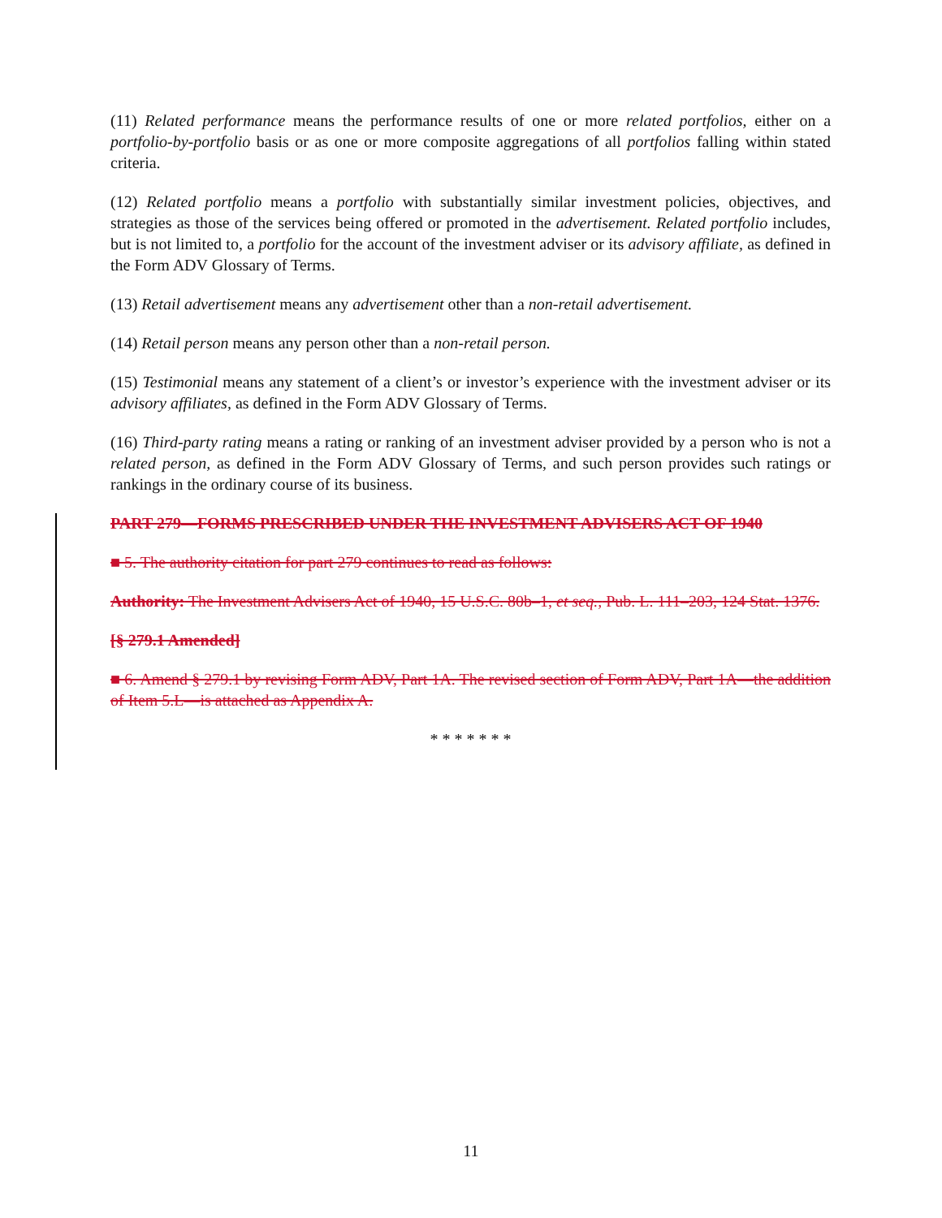(11) Related performance means the performance results of one or more related portfolios, either on a portfolio-by-portfolio basis or as one or more composite aggregations of all portfolios falling within stated criteria.
(12) Related portfolio means a portfolio with substantially similar investment policies, objectives, and strategies as those of the services being offered or promoted in the advertisement. Related portfolio includes, but is not limited to, a portfolio for the account of the investment adviser or its advisory affiliate, as defined in the Form ADV Glossary of Terms.
(13) Retail advertisement means any advertisement other than a non-retail advertisement.
(14) Retail person means any person other than a non-retail person.
(15) Testimonial means any statement of a client’s or investor’s experience with the investment adviser or its advisory affiliates, as defined in the Form ADV Glossary of Terms.
(16) Third-party rating means a rating or ranking of an investment adviser provided by a person who is not a related person, as defined in the Form ADV Glossary of Terms, and such person provides such ratings or rankings in the ordinary course of its business.
PART 279—FORMS PRESCRIBED UNDER THE INVESTMENT ADVISERS ACT OF 1940
■ 5. The authority citation for part 279 continues to read as follows:
Authority: The Investment Advisers Act of 1940, 15 U.S.C. 80b–1, et seq., Pub. L. 111–203, 124 Stat. 1376.
[§ 279.1 Amended]
■ 6. Amend § 279.1 by revising Form ADV, Part 1A. The revised section of Form ADV, Part 1A—the addition of Item 5.L—is attached as Appendix A.
* * * * * * *
11